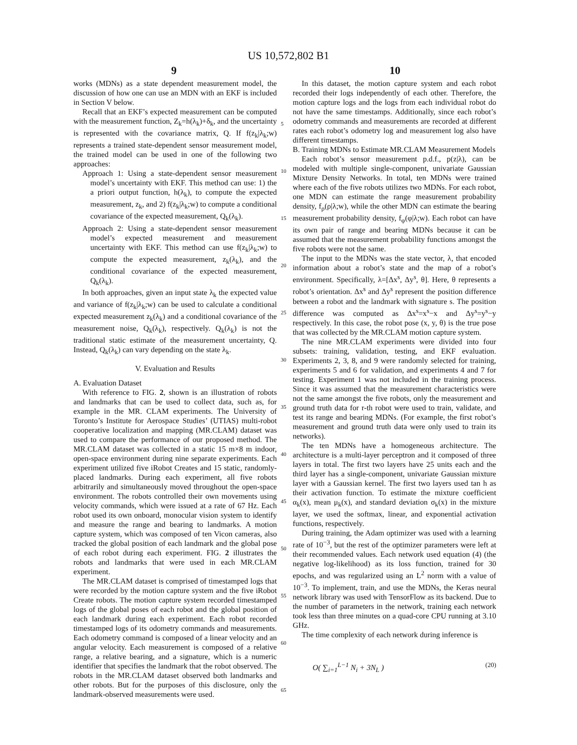US 10,572,802 B1
9 10
works (MDNs) as a state dependent measurement model, the discussion of how one can use an MDN with an EKF is included in Section V below.
Recall that an EKF’s expected measurement can be computed with the measurement function, Z<sub>k</sub>=h(λ<sub>k</sub>)+δ<sub>k</sub>, and the uncertainty is represented with the covariance matrix, Q. If f(z<sub>k</sub>|λ<sub>k</sub>;w) represents a trained state-dependent sensor measurement model, the trained model can be used in one of the following two approaches:
Approach 1: Using a state-dependent sensor measurement model’s uncertainty with EKF. This method can use: 1) the a priori output function, h(λ<sub>k</sub>), to compute the expected measurement, z<sub>k</sub>, and 2) f(z<sub>k</sub>|λ<sub>k</sub>;w) to compute a conditional covariance of the expected measurement, Q<sub>k</sub>(λ<sub>k</sub>).
Approach 2: Using a state-dependent sensor measurement model’s expected measurement and measurement uncertainty with EKF. This method can use f(z<sub>k</sub>|λ<sub>k</sub>;w) to compute the expected measurement, z<sub>k</sub>(λ<sub>k</sub>), and the conditional covariance of the expected measurement, Q<sub>k</sub>(λ<sub>k</sub>).
In both approaches, given an input state λ<sub>k</sub> the expected value and variance of f(z<sub>k</sub>|λ<sub>k</sub>;w) can be used to calculate a conditional expected measurement z<sub>k</sub>(λ<sub>k</sub>) and a conditional covariance of the measurement noise, Q<sub>k</sub>(λ<sub>k</sub>), respectively. Q<sub>k</sub>(λ<sub>k</sub>) is not the traditional static estimate of the measurement uncertainty, Q. Instead, Q<sub>k</sub>(λ<sub>k</sub>) can vary depending on the state λ<sub>k</sub>.
V. Evaluation and Results
A. Evaluation Dataset
With reference to FIG. 2, shown is an illustration of robots and landmarks that can be used to collect data, such as, for example in the MR. CLAM experiments. The University of Toronto’s Institute for Aerospace Studies’ (UTIAS) multi-robot cooperative localization and mapping (MR.CLAM) dataset was used to compare the performance of our proposed method. The MR.CLAM dataset was collected in a static 15 m×8 m indoor, open-space environment during nine separate experiments. Each experiment utilized five iRobot Creates and 15 static, randomly-placed landmarks. During each experiment, all five robots arbitrarily and simultaneously moved throughout the open-space environment. The robots controlled their own movements using velocity commands, which were issued at a rate of 67 Hz. Each robot used its own onboard, monocular vision system to identify and measure the range and bearing to landmarks. A motion capture system, which was composed of ten Vicon cameras, also tracked the global position of each landmark and the global pose of each robot during each experiment. FIG. 2 illustrates the robots and landmarks that were used in each MR.CLAM experiment.
The MR.CLAM dataset is comprised of timestamped logs that were recorded by the motion capture system and the five iRobot Create robots. The motion capture system recorded timestamped logs of the global poses of each robot and the global position of each landmark during each experiment. Each robot recorded timestamped logs of its odometry commands and measurements. Each odometry command is composed of a linear velocity and an angular velocity. Each measurement is composed of a relative range, a relative bearing, and a signature, which is a numeric identifier that specifies the landmark that the robot observed. The robots in the MR.CLAM dataset observed both landmarks and other robots. But for the purposes of this disclosure, only the landmark-observed measurements were used.
5
10
15
20
25
30
35
40
45
50
55
60
65
In this dataset, the motion capture system and each robot recorded their logs independently of each other. Therefore, the motion capture logs and the logs from each individual robot do not have the same timestamps. Additionally, since each robot’s odometry commands and measurements are recorded at different rates each robot’s odometry log and measurement log also have different timestamps.
B. Training MDNs to Estimate MR.CLAM Measurement Models
Each robot’s sensor measurement p.d.f., p(z|λ), can be modeled with multiple single-component, univariate Gaussian Mixture Density Networks. In total, ten MDNs were trained where each of the five robots utilizes two MDNs. For each robot, one MDN can estimate the range measurement probability density, f<sub>ρ</sub>(ρ|λ;w), while the other MDN can estimate the bearing measurement probability density, f<sub>φ</sub>(φ|λ;w). Each robot can have its own pair of range and bearing MDNs because it can be assumed that the measurement probability functions amongst the five robots were not the same.
The input to the MDNs was the state vector, λ, that encoded information about a robot’s state and the map of a robot’s environment. Specifically, λ=[Δx<sup>s</sup>, Δy<sup>s</sup>, θ]. Here, θ represents a robot’s orientation. Δx<sup>s</sup> and Δy<sup>s</sup> represent the position difference between a robot and the landmark with signature s. The position difference was computed as Δx<sup>s</sup>=x<sup>s</sup>−x and Δy<sup>s</sup>=y<sup>s</sup>−y respectively. In this case, the robot pose (x, y, θ) is the true pose that was collected by the MR.CLAM motion capture system.
The nine MR.CLAM experiments were divided into four subsets: training, validation, testing, and EKF evaluation. Experiments 2, 3, 8, and 9 were randomly selected for training, experiments 5 and 6 for validation, and experiments 4 and 7 for testing. Experiment 1 was not included in the training process. Since it was assumed that the measurement characteristics were not the same amongst the five robots, only the measurement and ground truth data for r-th robot were used to train, validate, and test its range and bearing MDNs. (For example, the first robot’s measurement and ground truth data were only used to train its networks).
The ten MDNs have a homogeneous architecture. The architecture is a multi-layer perceptron and it composed of three layers in total. The first two layers have 25 units each and the third layer has a single-component, univariate Gaussian mixture layer with a Gaussian kernel. The first two layers used tan h as their activation function. To estimate the mixture coefficient α<sub>k</sub>(x), mean μ<sub>k</sub>(x), and standard deviation σ<sub>k</sub>(x) in the mixture layer, we used the softmax, linear, and exponential activation functions, respectively.
During training, the Adam optimizer was used with a learning rate of 10<sup>−3</sup>, but the rest of the optimizer parameters were left at their recommended values. Each network used equation (4) (the negative log-likelihood) as its loss function, trained for 30 epochs, and was regularized using an L<sup>2</sup> norm with a value of 10<sup>−3</sup>. To implement, train, and use the MDNs, the Keras neural network library was used with TensorFlow as its backend. Due to the number of parameters in the network, training each network took less than three minutes on a quad-core CPU running at 3.10 GHz.
The time complexity of each network during inference is
O( ∑<sub>i=1</sub><sup>L−1</sup> N<sub>i</sub> + 3N<sub>L</sub> ) (20)